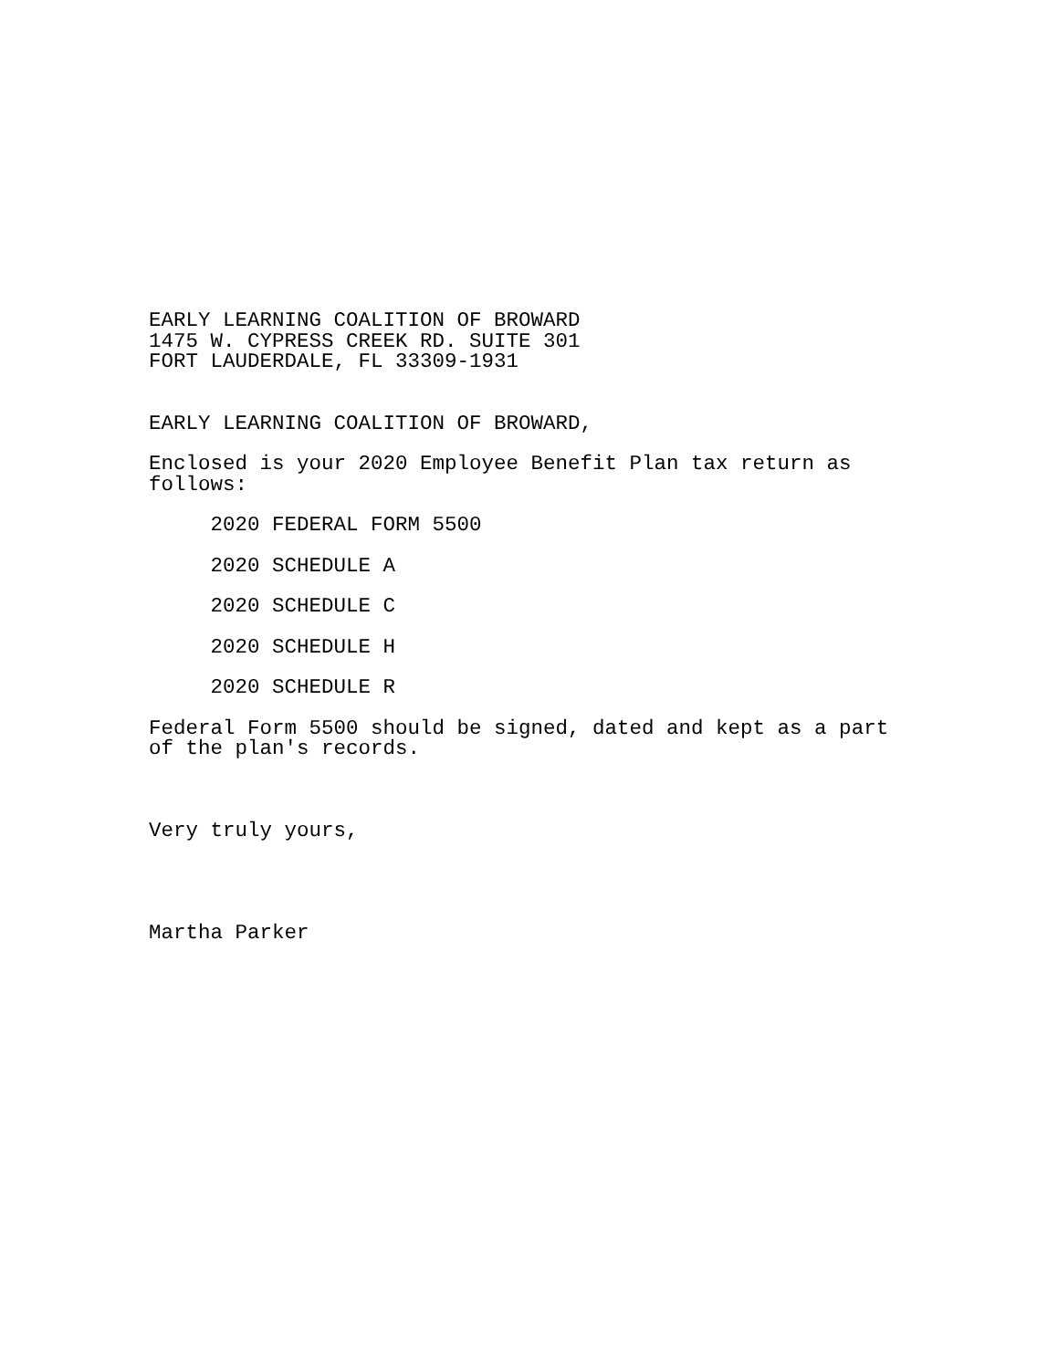EARLY LEARNING COALITION OF BROWARD 1475 W. CYPRESS CREEK RD. SUITE 301 FORT LAUDERDALE, FL 33309-1931
EARLY LEARNING COALITION OF BROWARD,
Enclosed is your 2020 Employee Benefit Plan tax return as follows:
2020 FEDERAL FORM 5500
2020 SCHEDULE A
2020 SCHEDULE C
2020 SCHEDULE H
2020 SCHEDULE R
Federal Form 5500 should be signed, dated and kept as a part of the plan's records.
Very truly yours,
Martha Parker